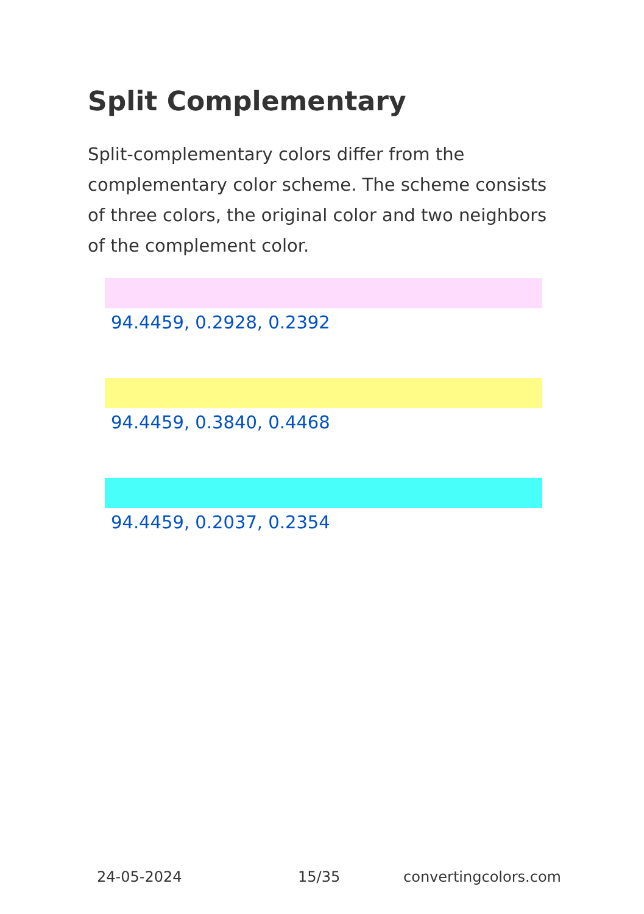Split Complementary
Split-complementary colors differ from the complementary color scheme. The scheme consists of three colors, the original color and two neighbors of the complement color.
94.4459, 0.2928, 0.2392
94.4459, 0.3840, 0.4468
94.4459, 0.2037, 0.2354
24-05-2024 15/35 convertingcolors.com